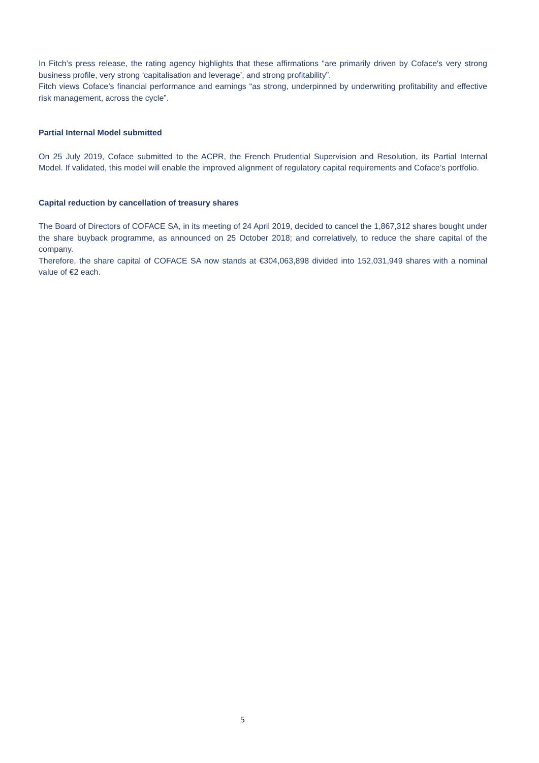In Fitch’s press release, the rating agency highlights that these affirmations “are primarily driven by Coface's very strong business profile, very strong ‘capitalisation and leverage’, and strong profitability”.
Fitch views Coface’s financial performance and earnings “as strong, underpinned by underwriting profitability and effective risk management, across the cycle”.
Partial Internal Model submitted
On 25 July 2019, Coface submitted to the ACPR, the French Prudential Supervision and Resolution, its Partial Internal Model. If validated, this model will enable the improved alignment of regulatory capital requirements and Coface’s portfolio.
Capital reduction by cancellation of treasury shares
The Board of Directors of COFACE SA, in its meeting of 24 April 2019, decided to cancel the 1,867,312 shares bought under the share buyback programme, as announced on 25 October 2018; and correlatively, to reduce the share capital of the company.
Therefore, the share capital of COFACE SA now stands at €304,063,898 divided into 152,031,949 shares with a nominal value of €2 each.
5